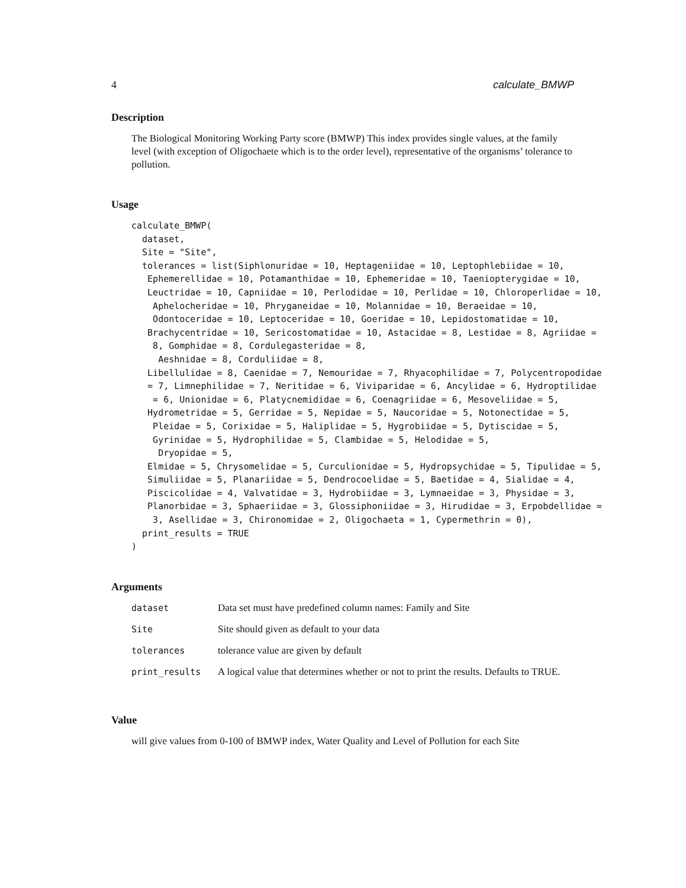4 calculate_BMWP
Description
The Biological Monitoring Working Party score (BMWP) This index provides single values, at the family level (with exception of Oligochaete which is to the order level), representative of the organisms’ tolerance to pollution.
Usage
calculate_BMWP(
  dataset,
  Site = "Site",
  tolerances = list(Siphlonuridae = 10, Heptageniidae = 10, Leptophlebiidae = 10,
   Ephemerellidae = 10, Potamanthidae = 10, Ephemeridae = 10, Taeniopterygidae = 10,
   Leuctridae = 10, Capniidae = 10, Perlodidae = 10, Perlidae = 10, Chloroperlidae = 10,
    Aphelocheridae = 10, Phryganeidae = 10, Molannidae = 10, Beraeidae = 10,
    Odontoceridae = 10, Leptoceridae = 10, Goeridae = 10, Lepidostomatidae = 10,
   Brachycentridae = 10, Sericostomatidae = 10, Astacidae = 8, Lestidae = 8, Agriidae =
    8, Gomphidae = 8, Cordulegasteridae = 8,
     Aeshnidae = 8, Corduliidae = 8,
   Libellulidae = 8, Caenidae = 7, Nemouridae = 7, Rhyacophilidae = 7, Polycentropodidae
   = 7, Limnephilidae = 7, Neritidae = 6, Viviparidae = 6, Ancylidae = 6, Hydroptilidae
    = 6, Unionidae = 6, Platycnemididae = 6, Coenagriidae = 6, Mesoveliidae = 5,
   Hydrometridae = 5, Gerridae = 5, Nepidae = 5, Naucoridae = 5, Notonectidae = 5,
    Pleidae = 5, Corixidae = 5, Haliplidae = 5, Hygrobiidae = 5, Dytiscidae = 5,
    Gyrinidae = 5, Hydrophilidae = 5, Clambidae = 5, Helodidae = 5,
     Dryopidae = 5,
   Elmidae = 5, Chrysomelidae = 5, Curculionidae = 5, Hydropsychidae = 5, Tipulidae = 5,
   Simuliidae = 5, Planariidae = 5, Dendrocoelidae = 5, Baetidae = 4, Sialidae = 4,
   Piscicolidae = 4, Valvatidae = 3, Hydrobiidae = 3, Lymnaeidae = 3, Physidae = 3,
   Planorbidae = 3, Sphaeriidae = 3, Glossiphoniidae = 3, Hirudidae = 3, Erpobdellidae =
    3, Asellidae = 3, Chironomidae = 2, Oligochaeta = 1, Cypermethrin = 0),
  print_results = TRUE
)
Arguments
| dataset | Data set must have predefined column names: Family and Site |
| Site | Site should given as default to your data |
| tolerances | tolerance value are given by default |
| print_results | A logical value that determines whether or not to print the results. Defaults to TRUE. |
Value
will give values from 0-100 of BMWP index, Water Quality and Level of Pollution for each Site